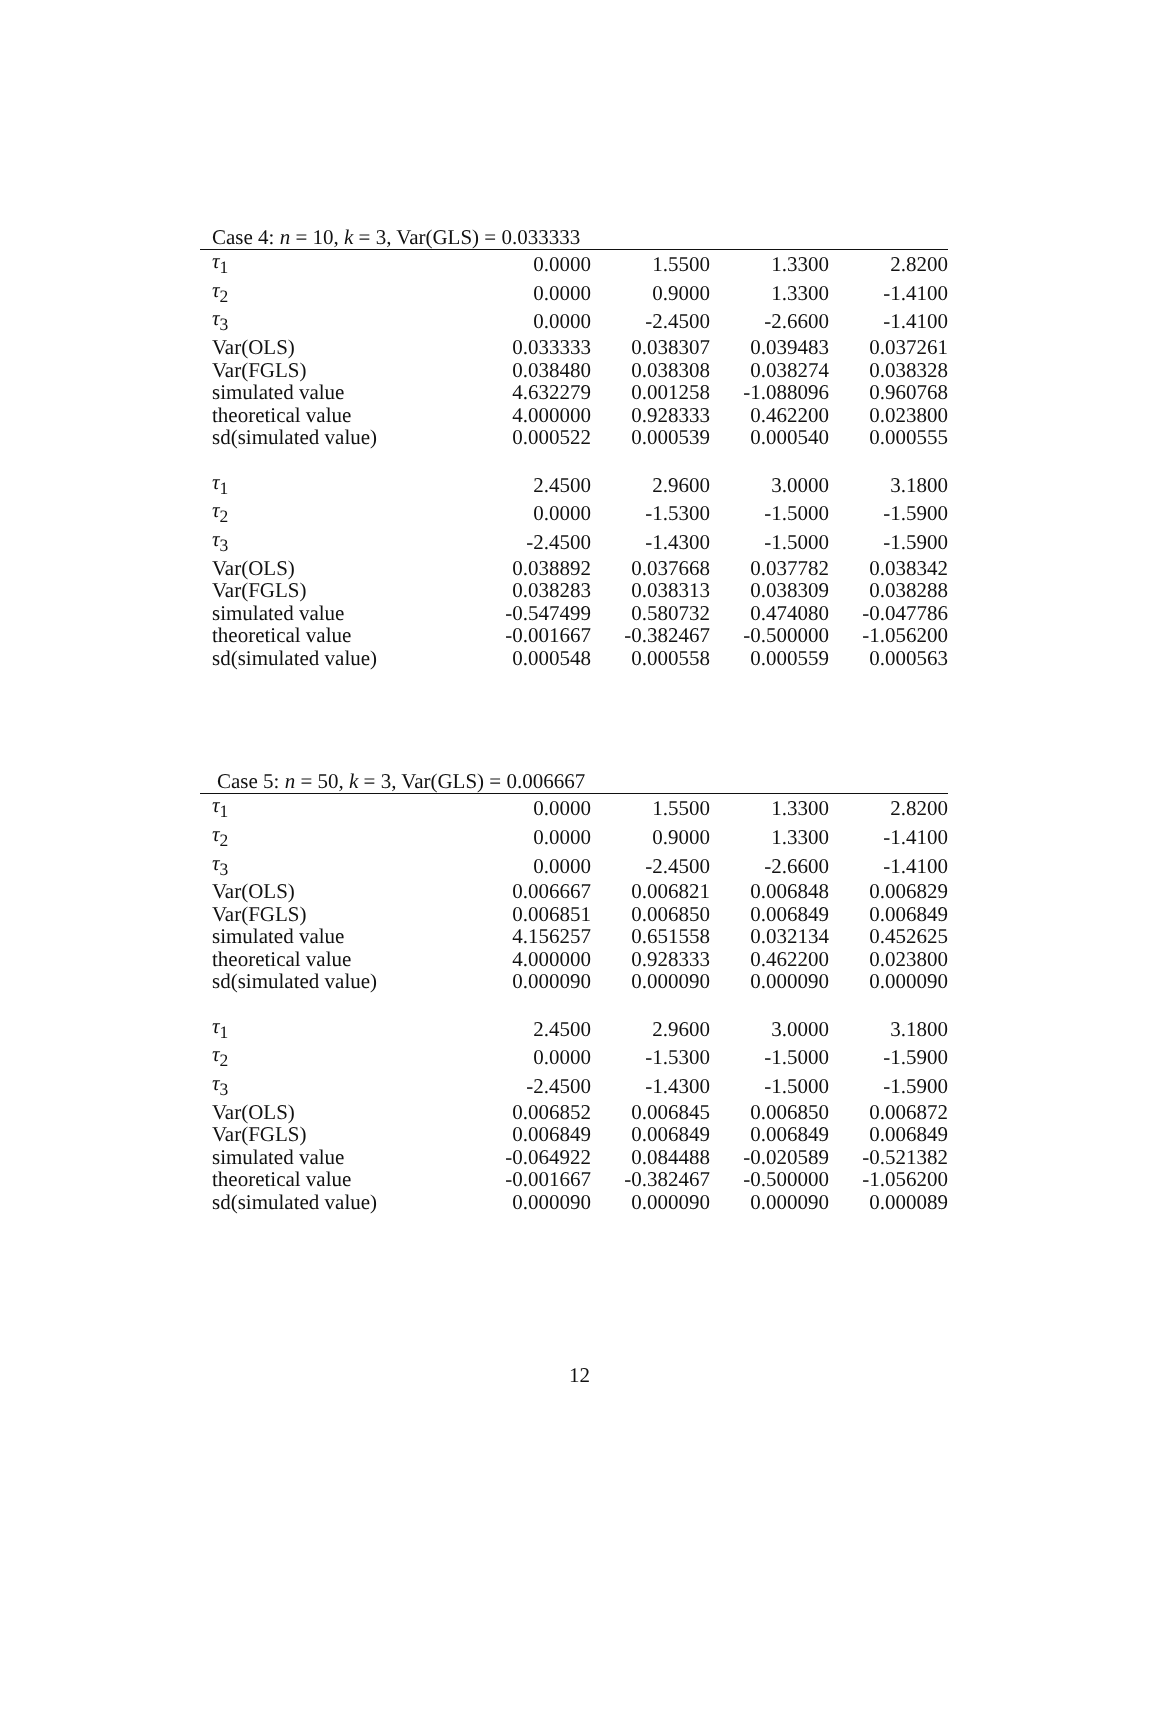Case 4: n = 10, k = 3, Var(GLS) = 0.033333
| τ<sub>1</sub> | 0.0000 | 1.5500 | 1.3300 | 2.8200 |
| τ<sub>2</sub> | 0.0000 | 0.9000 | 1.3300 | -1.4100 |
| τ<sub>3</sub> | 0.0000 | -2.4500 | -2.6600 | -1.4100 |
| Var(OLS) | 0.033333 | 0.038307 | 0.039483 | 0.037261 |
| Var(FGLS) | 0.038480 | 0.038308 | 0.038274 | 0.038328 |
| simulated value | 4.632279 | 0.001258 | -1.088096 | 0.960768 |
| theoretical value | 4.000000 | 0.928333 | 0.462200 | 0.023800 |
| sd(simulated value) | 0.000522 | 0.000539 | 0.000540 | 0.000555 |
| τ<sub>1</sub> | 2.4500 | 2.9600 | 3.0000 | 3.1800 |
| τ<sub>2</sub> | 0.0000 | -1.5300 | -1.5000 | -1.5900 |
| τ<sub>3</sub> | -2.4500 | -1.4300 | -1.5000 | -1.5900 |
| Var(OLS) | 0.038892 | 0.037668 | 0.037782 | 0.038342 |
| Var(FGLS) | 0.038283 | 0.038313 | 0.038309 | 0.038288 |
| simulated value | -0.547499 | 0.580732 | 0.474080 | -0.047786 |
| theoretical value | -0.001667 | -0.382467 | -0.500000 | -1.056200 |
| sd(simulated value) | 0.000548 | 0.000558 | 0.000559 | 0.000563 |
Case 5: n = 50, k = 3, Var(GLS) = 0.006667
| τ<sub>1</sub> | 0.0000 | 1.5500 | 1.3300 | 2.8200 |
| τ<sub>2</sub> | 0.0000 | 0.9000 | 1.3300 | -1.4100 |
| τ<sub>3</sub> | 0.0000 | -2.4500 | -2.6600 | -1.4100 |
| Var(OLS) | 0.006667 | 0.006821 | 0.006848 | 0.006829 |
| Var(FGLS) | 0.006851 | 0.006850 | 0.006849 | 0.006849 |
| simulated value | 4.156257 | 0.651558 | 0.032134 | 0.452625 |
| theoretical value | 4.000000 | 0.928333 | 0.462200 | 0.023800 |
| sd(simulated value) | 0.000090 | 0.000090 | 0.000090 | 0.000090 |
| τ<sub>1</sub> | 2.4500 | 2.9600 | 3.0000 | 3.1800 |
| τ<sub>2</sub> | 0.0000 | -1.5300 | -1.5000 | -1.5900 |
| τ<sub>3</sub> | -2.4500 | -1.4300 | -1.5000 | -1.5900 |
| Var(OLS) | 0.006852 | 0.006845 | 0.006850 | 0.006872 |
| Var(FGLS) | 0.006849 | 0.006849 | 0.006849 | 0.006849 |
| simulated value | -0.064922 | 0.084488 | -0.020589 | -0.521382 |
| theoretical value | -0.001667 | -0.382467 | -0.500000 | -1.056200 |
| sd(simulated value) | 0.000090 | 0.000090 | 0.000090 | 0.000089 |
12